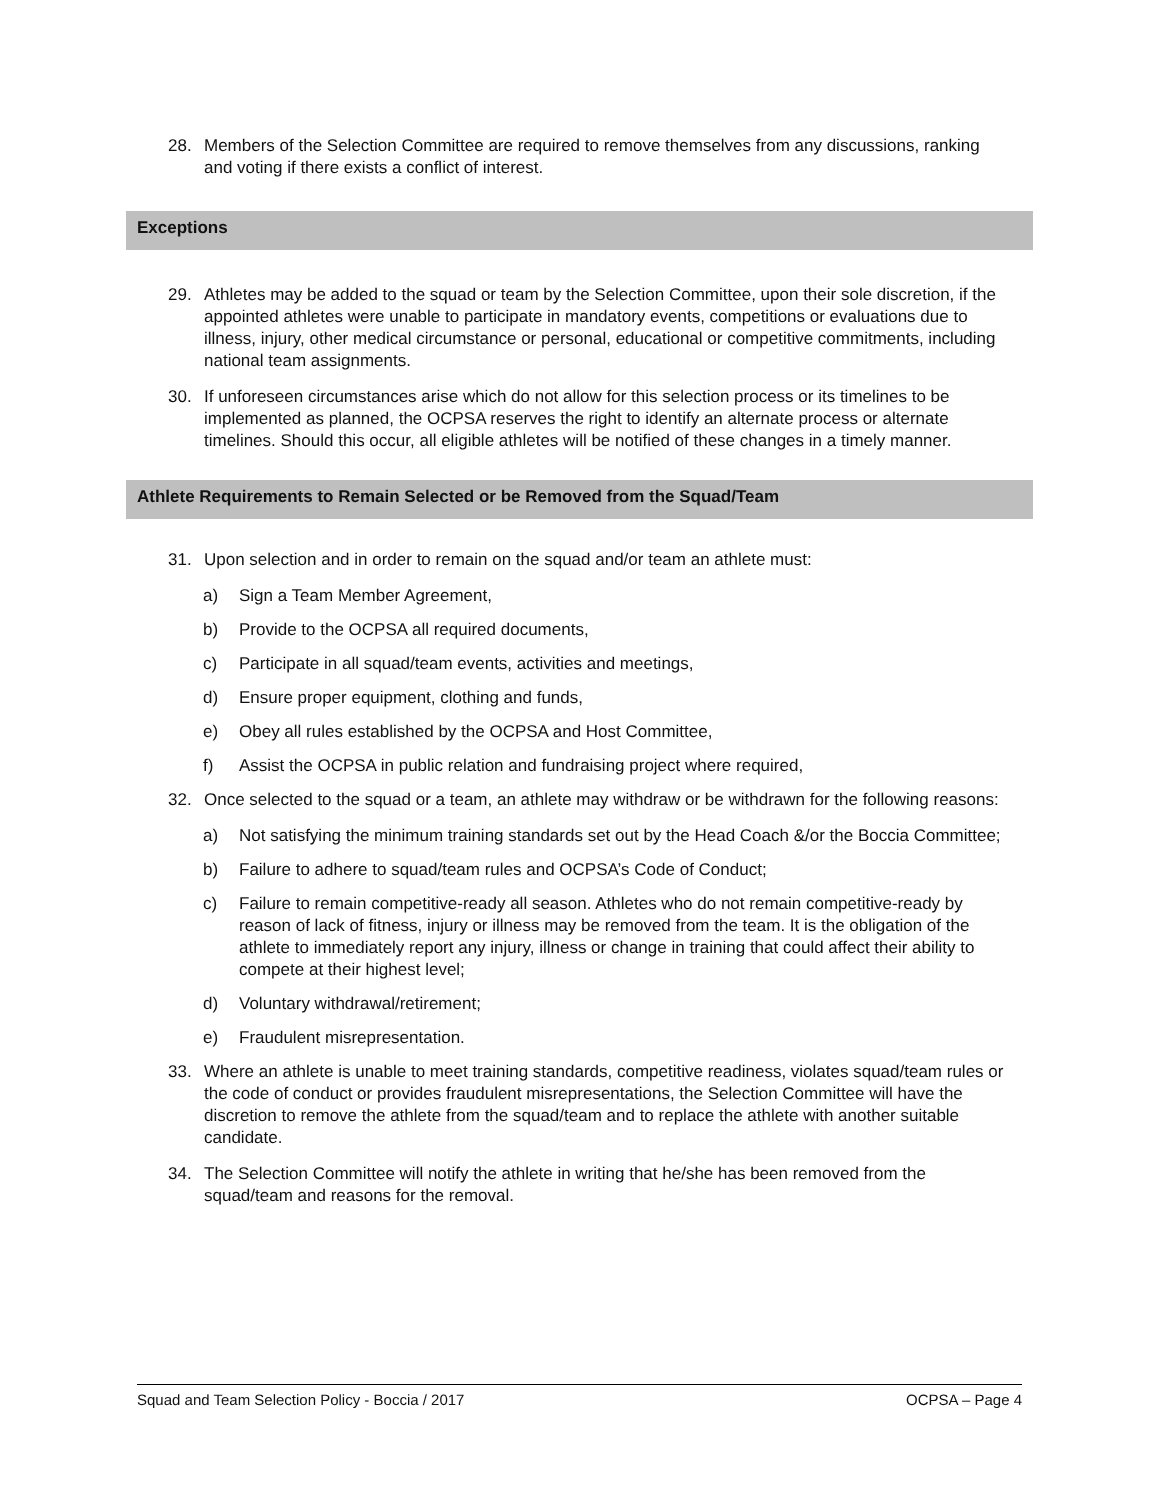28. Members of the Selection Committee are required to remove themselves from any discussions, ranking and voting if there exists a conflict of interest.
Exceptions
29. Athletes may be added to the squad or team by the Selection Committee, upon their sole discretion, if the appointed athletes were unable to participate in mandatory events, competitions or evaluations due to illness, injury, other medical circumstance or personal, educational or competitive commitments, including national team assignments.
30. If unforeseen circumstances arise which do not allow for this selection process or its timelines to be implemented as planned, the OCPSA reserves the right to identify an alternate process or alternate timelines. Should this occur, all eligible athletes will be notified of these changes in a timely manner.
Athlete Requirements to Remain Selected or be Removed from the Squad/Team
31. Upon selection and in order to remain on the squad and/or team an athlete must:
a) Sign a Team Member Agreement,
b) Provide to the OCPSA all required documents,
c) Participate in all squad/team events, activities and meetings,
d) Ensure proper equipment, clothing and funds,
e) Obey all rules established by the OCPSA and Host Committee,
f) Assist the OCPSA in public relation and fundraising project where required,
32. Once selected to the squad or a team, an athlete may withdraw or be withdrawn for the following reasons:
a) Not satisfying the minimum training standards set out by the Head Coach &/or the Boccia Committee;
b) Failure to adhere to squad/team rules and OCPSA’s Code of Conduct;
c) Failure to remain competitive-ready all season. Athletes who do not remain competitive-ready by reason of lack of fitness, injury or illness may be removed from the team. It is the obligation of the athlete to immediately report any injury, illness or change in training that could affect their ability to compete at their highest level;
d) Voluntary withdrawal/retirement;
e) Fraudulent misrepresentation.
33. Where an athlete is unable to meet training standards, competitive readiness, violates squad/team rules or the code of conduct or provides fraudulent misrepresentations, the Selection Committee will have the discretion to remove the athlete from the squad/team and to replace the athlete with another suitable candidate.
34. The Selection Committee will notify the athlete in writing that he/she has been removed from the squad/team and reasons for the removal.
Squad and Team Selection Policy - Boccia / 2017 OCPSA – Page 4